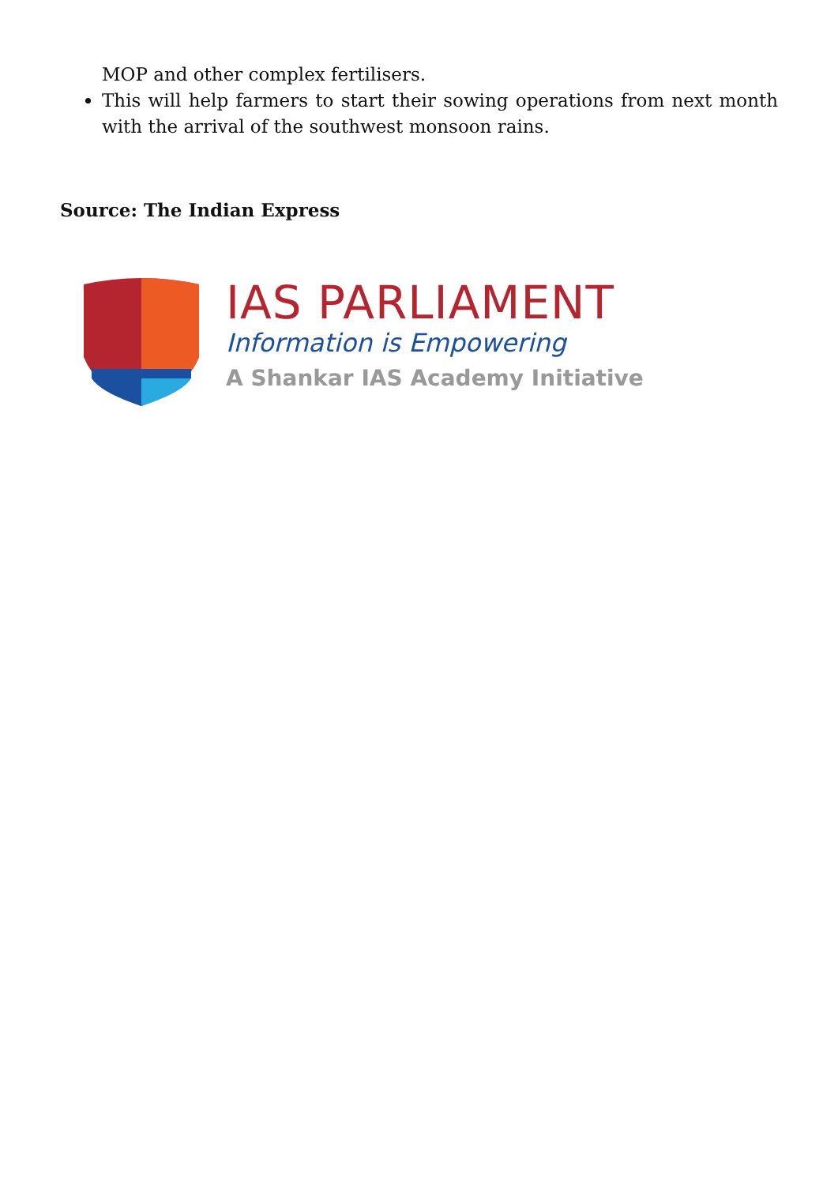MOP and other complex fertilisers.
This will help farmers to start their sowing operations from next month with the arrival of the southwest monsoon rains.
Source: The Indian Express
IAS PARLIAMENT
Information is Empowering
A Shankar IAS Academy Initiative